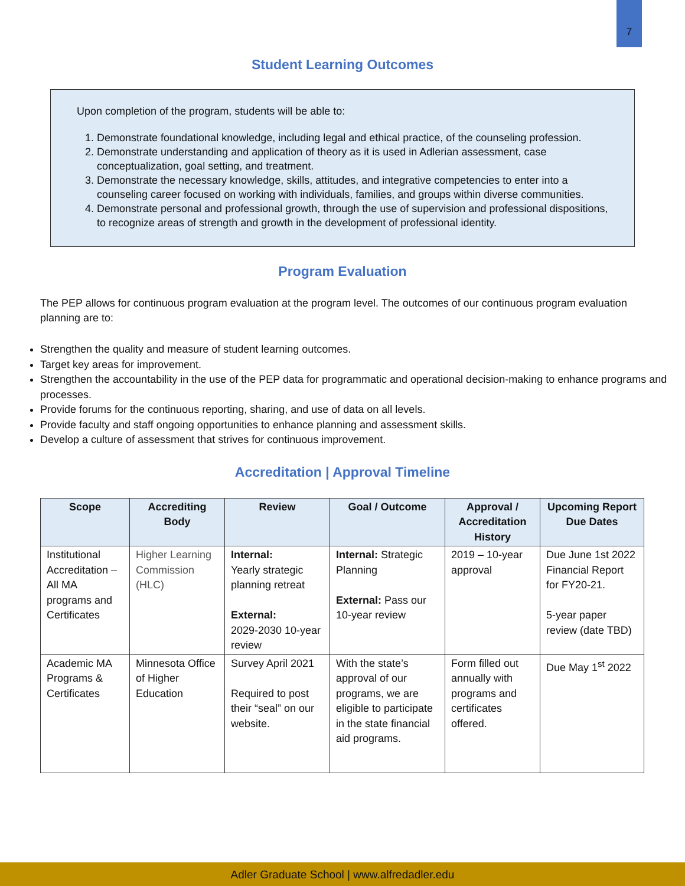7
Student Learning Outcomes
Upon completion of the program, students will be able to:
1. Demonstrate foundational knowledge, including legal and ethical practice, of the counseling profession.
2. Demonstrate understanding and application of theory as it is used in Adlerian assessment, case conceptualization, goal setting, and treatment.
3. Demonstrate the necessary knowledge, skills, attitudes, and integrative competencies to enter into a counseling career focused on working with individuals, families, and groups within diverse communities.
4. Demonstrate personal and professional growth, through the use of supervision and professional dispositions, to recognize areas of strength and growth in the development of professional identity.
Program Evaluation
The PEP allows for continuous program evaluation at the program level. The outcomes of our continuous program evaluation planning are to:
Strengthen the quality and measure of student learning outcomes.
Target key areas for improvement.
Strengthen the accountability in the use of the PEP data for programmatic and operational decision-making to enhance programs and processes.
Provide forums for the continuous reporting, sharing, and use of data on all levels.
Provide faculty and staff ongoing opportunities to enhance planning and assessment skills.
Develop a culture of assessment that strives for continuous improvement.
Accreditation | Approval Timeline
| Scope | Accrediting Body | Review | Goal / Outcome | Approval / Accreditation History | Upcoming Report Due Dates |
| --- | --- | --- | --- | --- | --- |
| Institutional Accreditation – All MA programs and Certificates | Higher Learning Commission (HLC) | Internal: Yearly strategic planning retreat External: 2029-2030 10-year review | Internal: Strategic Planning External: Pass our 10-year review | 2019 – 10-year approval | Due June 1st 2022 Financial Report for FY20-21. 5-year paper review (date TBD) |
| Academic MA Programs & Certificates | Minnesota Office of Higher Education | Survey April 2021 Required to post their “seal” on our website. | With the state’s approval of our programs, we are eligible to participate in the state financial aid programs. | Form filled out annually with programs and certificates offered. | Due May 1<sup>st</sup> 2022 |
Adler Graduate School | www.alfredadler.edu